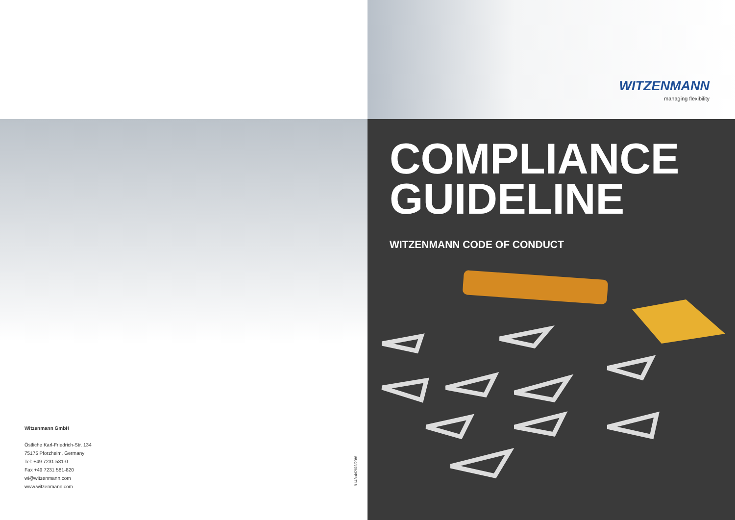Witzenmann GmbH
Östliche Karl-Friedrich-Str. 134
75175 Pforzheim, Germany
Tel: +49 7231 581-0
Fax +49 7231 581-820
wi@witzenmann.com
www.witzenmann.com
9143uk/2/02/20/6
WITZENMANN
managing flexibility
COMPLIANCE
GUIDELINE
WITZENMANN CODE OF CONDUCT